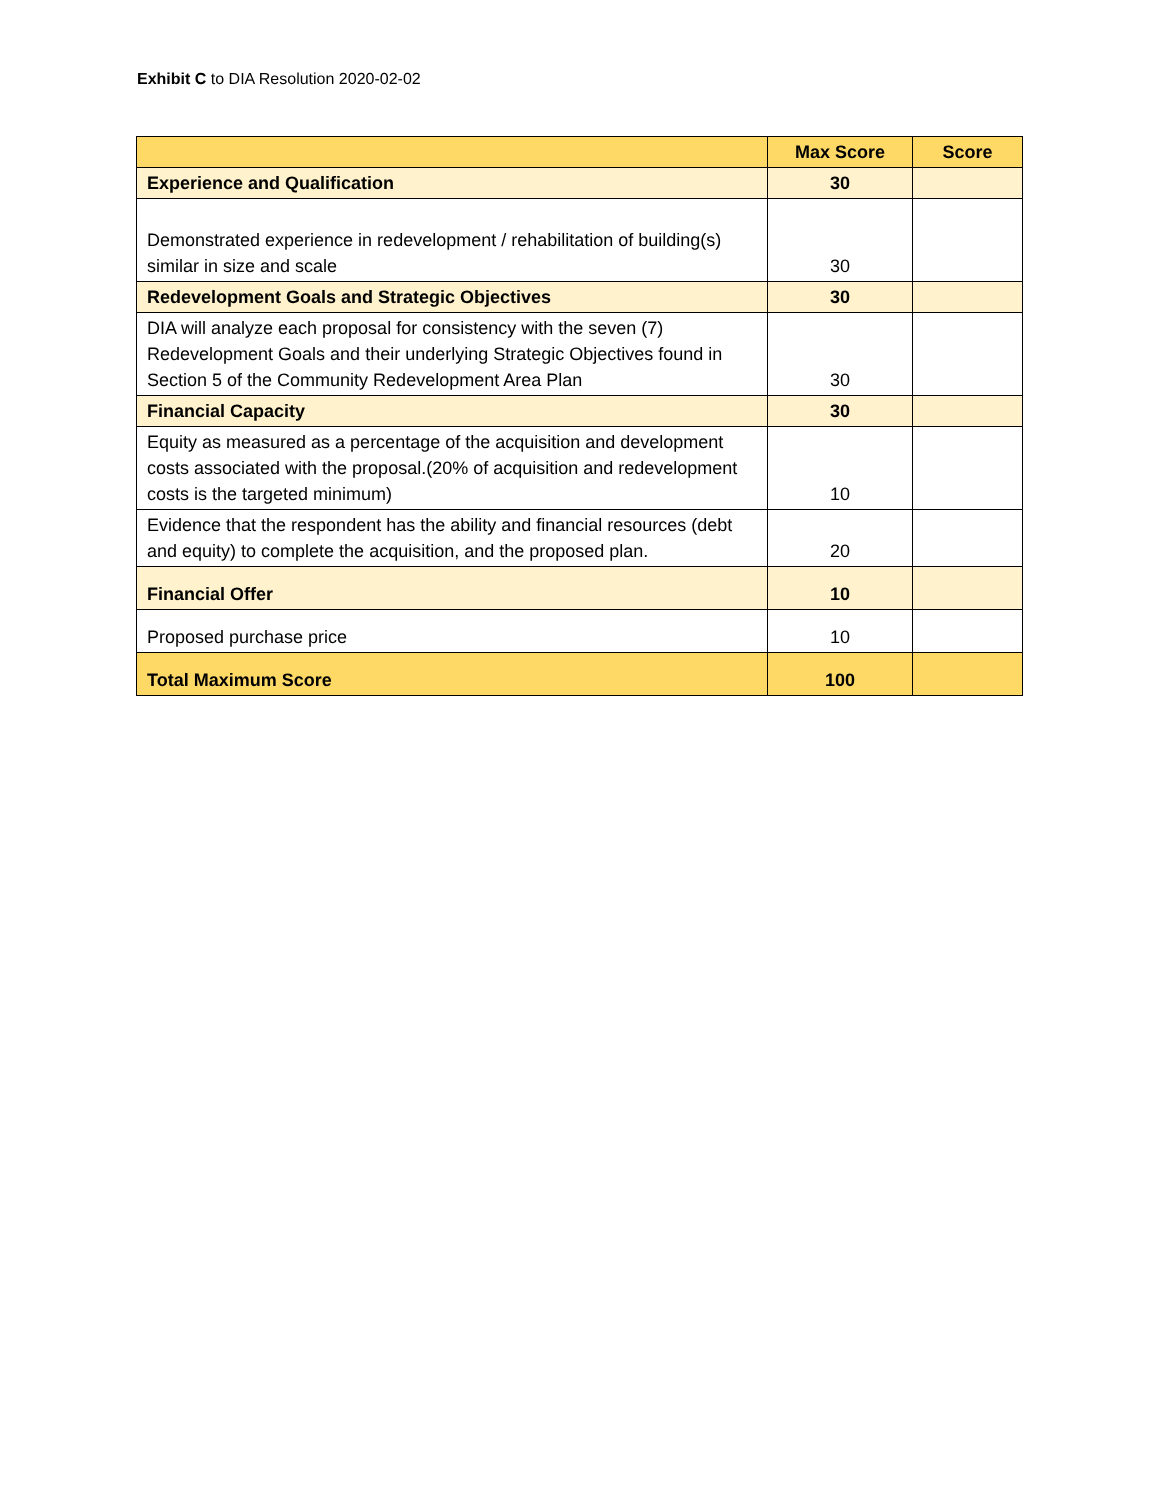Exhibit C to DIA Resolution 2020-02-02
| | Max Score | Score |
| --- | --- | --- |
| Experience and Qualification | 30 | |
| Demonstrated experience in redevelopment / rehabilitation of building(s) similar in size and scale | 30 | |
| Redevelopment Goals and Strategic Objectives | 30 | |
| DIA will analyze each proposal for consistency with the seven (7) Redevelopment Goals and their underlying Strategic Objectives found in Section 5 of the Community Redevelopment Area Plan | 30 | |
| Financial Capacity | 30 | |
| Equity as measured as a percentage of the acquisition and development costs associated with the proposal.(20% of acquisition and redevelopment costs is the targeted minimum) | 10 | |
| Evidence that the respondent has the ability and financial resources (debt and equity) to complete the acquisition, and the proposed plan. | 20 | |
| Financial Offer | 10 | |
| Proposed purchase price | 10 | |
| Total Maximum Score | 100 | |